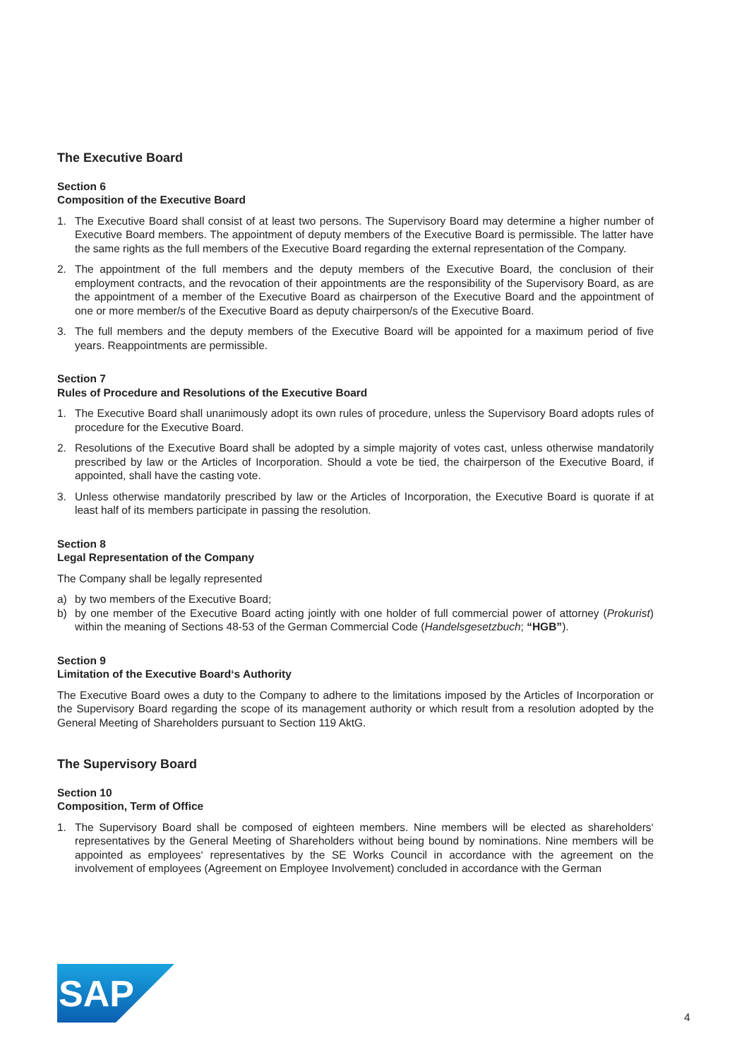The Executive Board
Section 6
Composition of the Executive Board
1. The Executive Board shall consist of at least two persons. The Supervisory Board may determine a higher number of Executive Board members. The appointment of deputy members of the Executive Board is permissible. The latter have the same rights as the full members of the Executive Board regarding the external representation of the Company.
2. The appointment of the full members and the deputy members of the Executive Board, the conclusion of their employment contracts, and the revocation of their appointments are the responsibility of the Supervisory Board, as are the appointment of a member of the Executive Board as chairperson of the Executive Board and the appointment of one or more member/s of the Executive Board as deputy chairperson/s of the Executive Board.
3. The full members and the deputy members of the Executive Board will be appointed for a maximum period of five years. Reappointments are permissible.
Section 7
Rules of Procedure and Resolutions of the Executive Board
1. The Executive Board shall unanimously adopt its own rules of procedure, unless the Supervisory Board adopts rules of procedure for the Executive Board.
2. Resolutions of the Executive Board shall be adopted by a simple majority of votes cast, unless otherwise mandatorily prescribed by law or the Articles of Incorporation. Should a vote be tied, the chairperson of the Executive Board, if appointed, shall have the casting vote.
3. Unless otherwise mandatorily prescribed by law or the Articles of Incorporation, the Executive Board is quorate if at least half of its members participate in passing the resolution.
Section 8
Legal Representation of the Company
The Company shall be legally represented
a) by two members of the Executive Board;
b) by one member of the Executive Board acting jointly with one holder of full commercial power of attorney (Prokurist) within the meaning of Sections 48-53 of the German Commercial Code (Handelsgesetzbuch; “HGB”).
Section 9
Limitation of the Executive Board‘s Authority
The Executive Board owes a duty to the Company to adhere to the limitations imposed by the Articles of Incorporation or the Supervisory Board regarding the scope of its management authority or which result from a resolution adopted by the General Meeting of Shareholders pursuant to Section 119 AktG.
The Supervisory Board
Section 10
Composition, Term of Office
1. The Supervisory Board shall be composed of eighteen members. Nine members will be elected as shareholders‘ representatives by the General Meeting of Shareholders without being bound by nominations. Nine members will be appointed as employees‘ representatives by the SE Works Council in accordance with the agreement on the involvement of employees (Agreement on Employee Involvement) concluded in accordance with the German
SAP
®
4